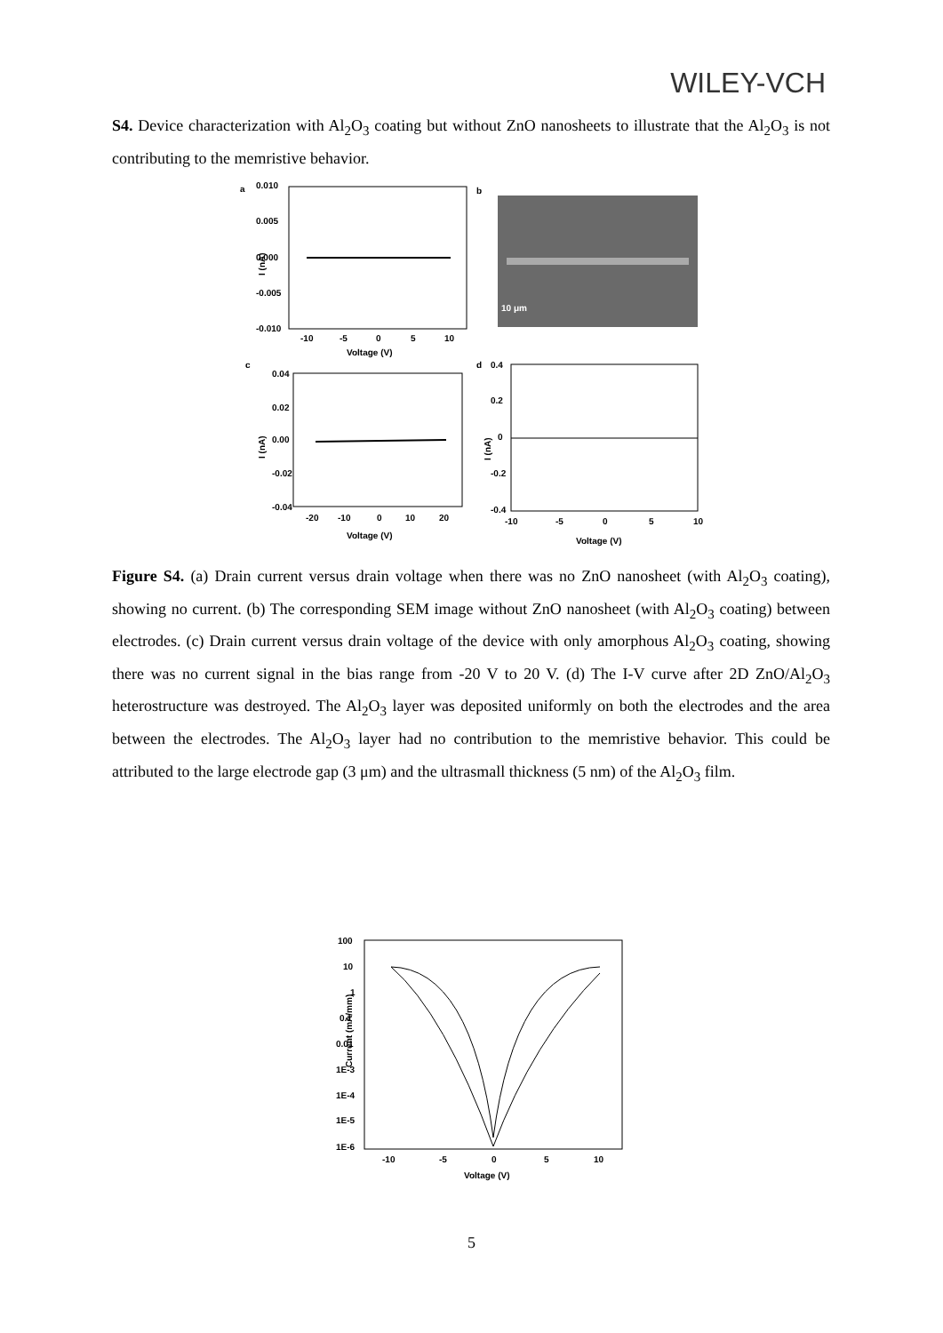WILEY-VCH
S4. Device characterization with Al<sub>2</sub>O<sub>3</sub> coating but without ZnO nanosheets to illustrate that the Al<sub>2</sub>O<sub>3</sub> is not contributing to the memristive behavior.
a
0.010
0.005
0.000
-0.005
-0.010
I (nA)
-10
-5
0
5
10
Voltage (V)
b
10 μm
c
0.04
0.02
0.00
-0.02
-0.04
-20
-10
0
10
20
Voltage (V)
I (nA)
d
0.4
0.2
0
-0.2
-0.4
-10
-5
0
5
10
Voltage (V)
I (nA)
Figure S4. (a) Drain current versus drain voltage when there was no ZnO nanosheet (with Al<sub>2</sub>O<sub>3</sub> coating), showing no current. (b) The corresponding SEM image without ZnO nanosheet (with Al<sub>2</sub>O<sub>3</sub> coating) between electrodes. (c) Drain current versus drain voltage of the device with only amorphous Al<sub>2</sub>O<sub>3</sub> coating, showing there was no current signal in the bias range from -20 V to 20 V. (d) The I-V curve after 2D ZnO/Al<sub>2</sub>O<sub>3</sub> heterostructure was destroyed. The Al<sub>2</sub>O<sub>3</sub> layer was deposited uniformly on both the electrodes and the area between the electrodes. The Al<sub>2</sub>O<sub>3</sub> layer had no contribution to the memristive behavior. This could be attributed to the large electrode gap (3 μm) and the ultrasmall thickness (5 nm) of the Al<sub>2</sub>O<sub>3</sub> film.
100
10
1
0.1
0.01
1E-3
1E-4
1E-5
1E-6
Current (mA/mm)
-10
-5
0
5
10
Voltage (V)
5